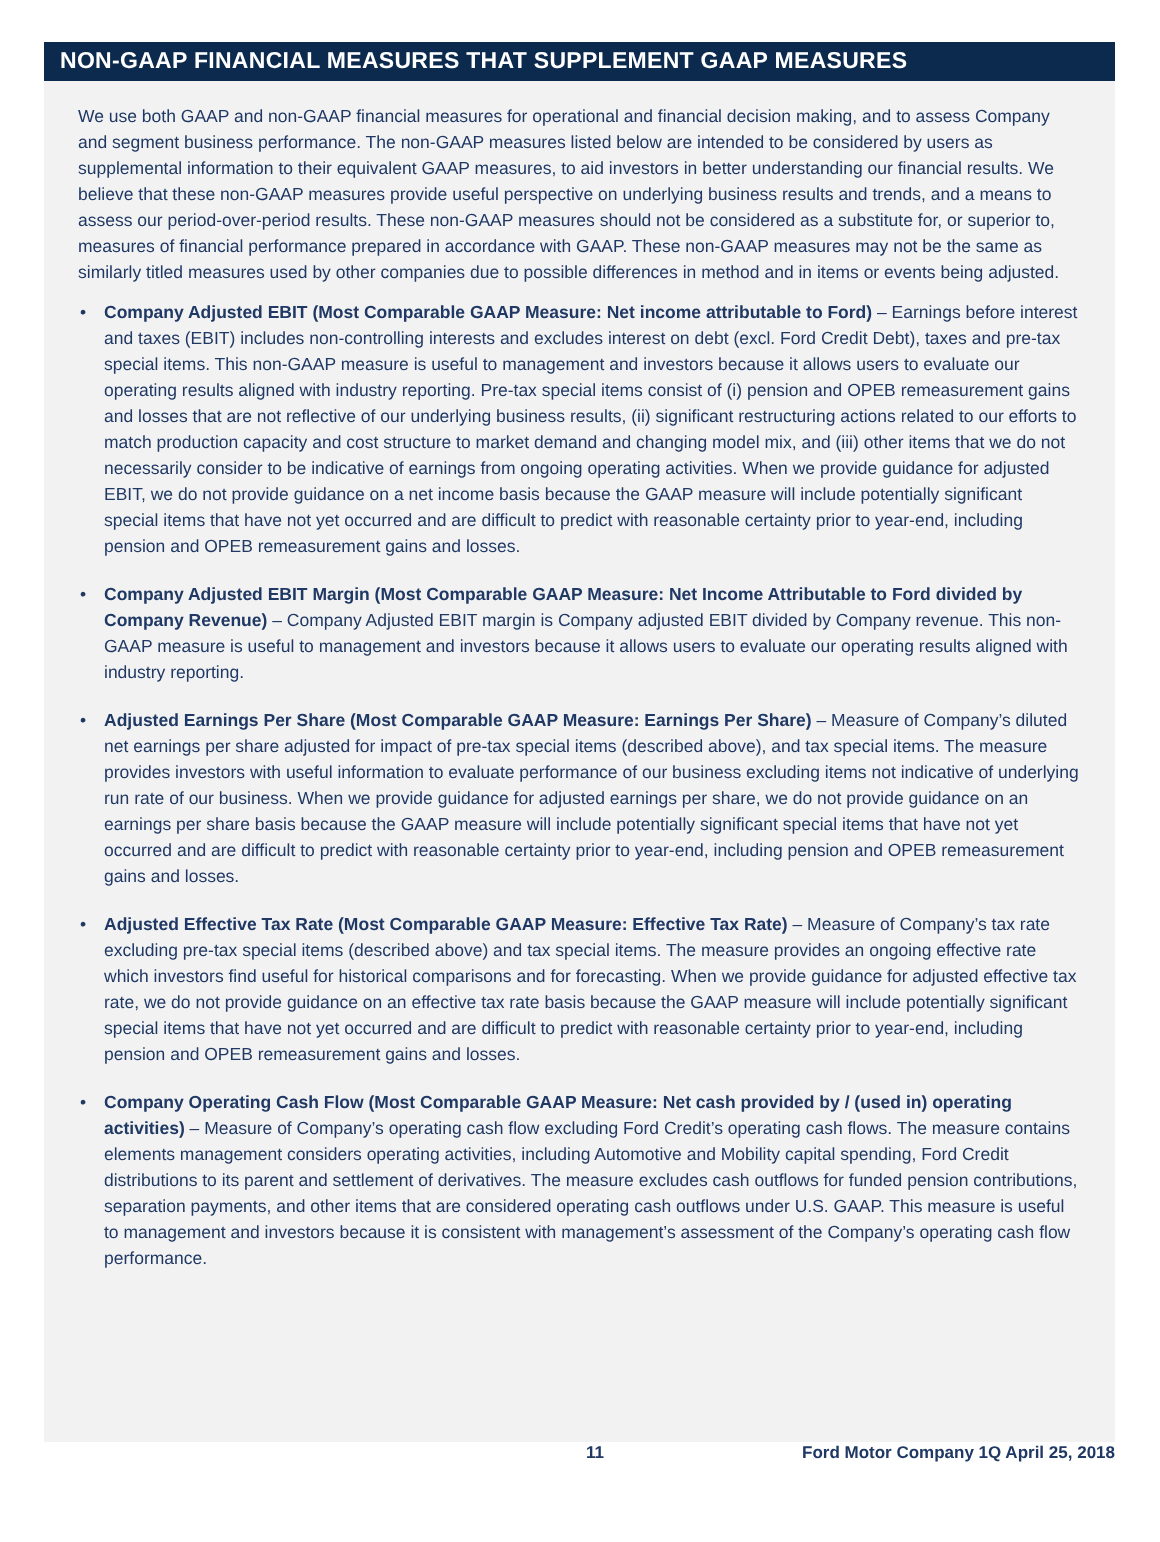NON-GAAP FINANCIAL MEASURES THAT SUPPLEMENT GAAP MEASURES
We use both GAAP and non-GAAP financial measures for operational and financial decision making, and to assess Company and segment business performance. The non-GAAP measures listed below are intended to be considered by users as supplemental information to their equivalent GAAP measures, to aid investors in better understanding our financial results. We believe that these non-GAAP measures provide useful perspective on underlying business results and trends, and a means to assess our period-over-period results. These non-GAAP measures should not be considered as a substitute for, or superior to, measures of financial performance prepared in accordance with GAAP. These non-GAAP measures may not be the same as similarly titled measures used by other companies due to possible differences in method and in items or events being adjusted.
• Company Adjusted EBIT (Most Comparable GAAP Measure: Net income attributable to Ford) – Earnings before interest and taxes (EBIT) includes non-controlling interests and excludes interest on debt (excl. Ford Credit Debt), taxes and pre-tax special items. This non-GAAP measure is useful to management and investors because it allows users to evaluate our operating results aligned with industry reporting. Pre-tax special items consist of (i) pension and OPEB remeasurement gains and losses that are not reflective of our underlying business results, (ii) significant restructuring actions related to our efforts to match production capacity and cost structure to market demand and changing model mix, and (iii) other items that we do not necessarily consider to be indicative of earnings from ongoing operating activities. When we provide guidance for adjusted EBIT, we do not provide guidance on a net income basis because the GAAP measure will include potentially significant special items that have not yet occurred and are difficult to predict with reasonable certainty prior to year-end, including pension and OPEB remeasurement gains and losses.
• Company Adjusted EBIT Margin (Most Comparable GAAP Measure: Net Income Attributable to Ford divided by Company Revenue) – Company Adjusted EBIT margin is Company adjusted EBIT divided by Company revenue. This non-GAAP measure is useful to management and investors because it allows users to evaluate our operating results aligned with industry reporting.
• Adjusted Earnings Per Share (Most Comparable GAAP Measure: Earnings Per Share) – Measure of Company’s diluted net earnings per share adjusted for impact of pre-tax special items (described above), and tax special items. The measure provides investors with useful information to evaluate performance of our business excluding items not indicative of underlying run rate of our business. When we provide guidance for adjusted earnings per share, we do not provide guidance on an earnings per share basis because the GAAP measure will include potentially significant special items that have not yet occurred and are difficult to predict with reasonable certainty prior to year-end, including pension and OPEB remeasurement gains and losses.
• Adjusted Effective Tax Rate (Most Comparable GAAP Measure: Effective Tax Rate) – Measure of Company’s tax rate excluding pre-tax special items (described above) and tax special items. The measure provides an ongoing effective rate which investors find useful for historical comparisons and for forecasting. When we provide guidance for adjusted effective tax rate, we do not provide guidance on an effective tax rate basis because the GAAP measure will include potentially significant special items that have not yet occurred and are difficult to predict with reasonable certainty prior to year-end, including pension and OPEB remeasurement gains and losses.
• Company Operating Cash Flow (Most Comparable GAAP Measure: Net cash provided by / (used in) operating activities) – Measure of Company’s operating cash flow excluding Ford Credit’s operating cash flows. The measure contains elements management considers operating activities, including Automotive and Mobility capital spending, Ford Credit distributions to its parent and settlement of derivatives. The measure excludes cash outflows for funded pension contributions, separation payments, and other items that are considered operating cash outflows under U.S. GAAP. This measure is useful to management and investors because it is consistent with management’s assessment of the Company’s operating cash flow performance.
11 Ford Motor Company 1Q April 25, 2018